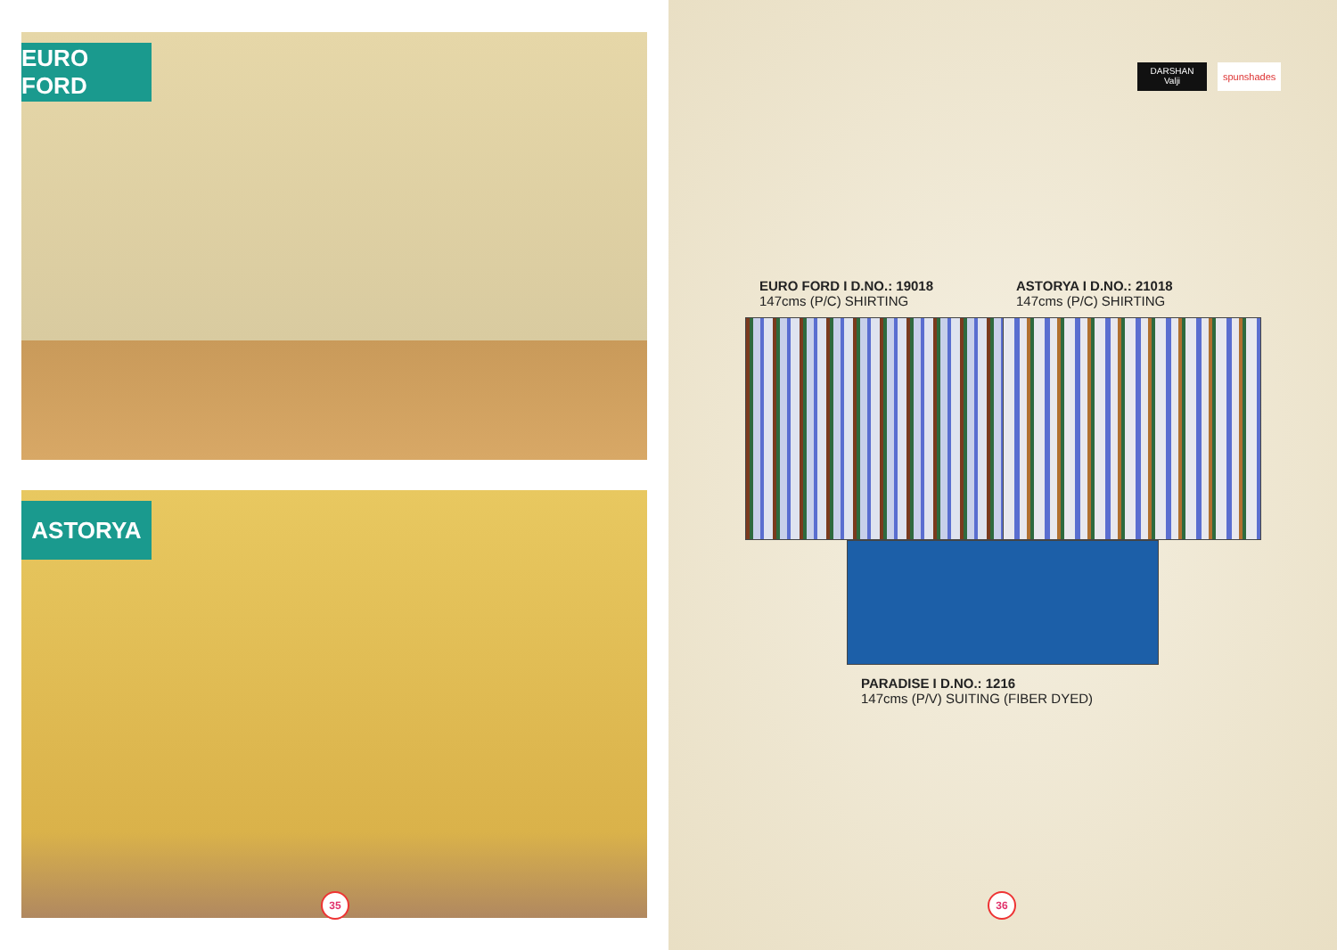EURO FORD
ASTORYA
35
DARSHAN
Valji
spunshades
EURO FORD I D.NO.: 19018
147cms (P/C) SHIRTING
ASTORYA I D.NO.: 21018
147cms (P/C) SHIRTING
PARADISE I D.NO.: 1216
147cms (P/V) SUITING (FIBER DYED)
36